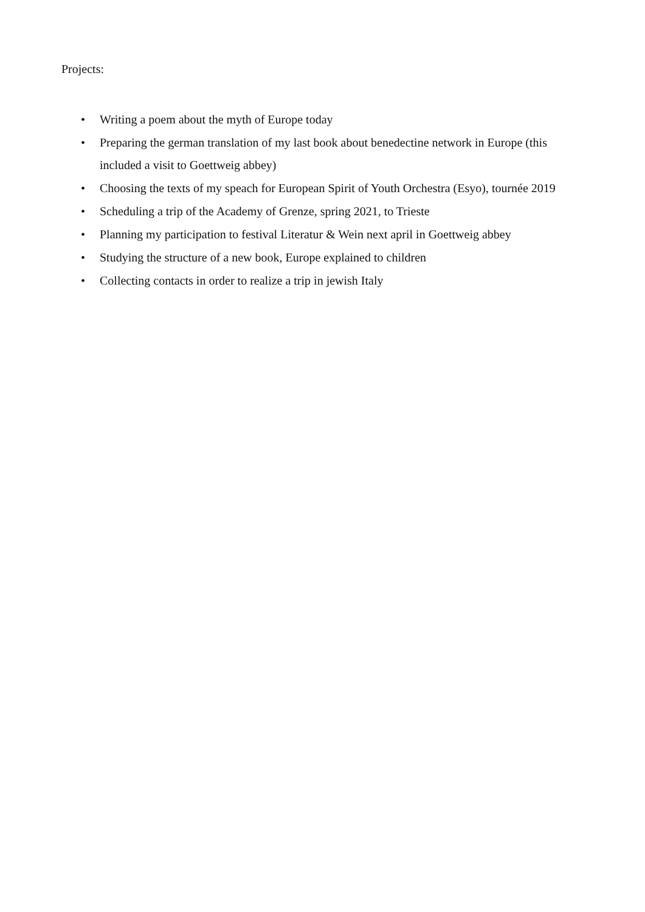Projects:
• Writing a poem about the myth of Europe today
• Preparing the german translation of my last book about benedectine network in Europe (this included a visit to Goettweig abbey)
• Choosing the texts of my speach for European Spirit of Youth Orchestra (Esyo), tournée 2019
• Scheduling a trip of the Academy of Grenze, spring 2021, to Trieste
• Planning my participation to festival Literatur & Wein next april in Goettweig abbey
• Studying the structure of a new book, Europe explained to children
• Collecting contacts in order to realize a trip in jewish Italy